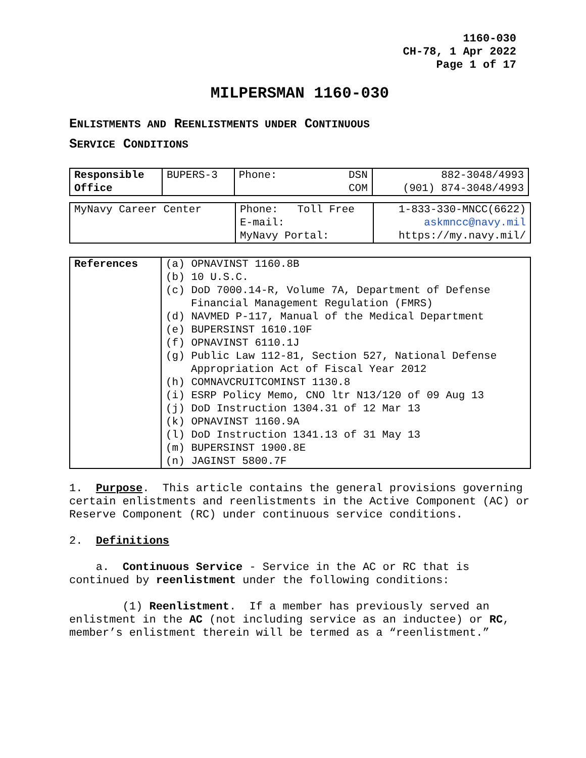1160-030
CH-78, 1 Apr 2022
Page 1 of 17
MILPERSMAN 1160-030
ENLISTMENTS AND REENLISTMENTS UNDER CONTINUOUS
SERVICE CONDITIONS
| Responsible Office | BUPERS-3 | Phone: DSN COM | 882-3048/4993 (901) 874-3048/4993 |
| MyNavy Career Center | Phone: Toll Free E-mail: MyNavy Portal: | 1-833-330-MNCC(6622) askmncc@navy.mil https://my.navy.mil/ |
| References | (a) OPNAVINST 1160.8B (b) 10 U.S.C. (c) DoD 7000.14-R, Volume 7A, Department of Defense Financial Management Regulation (FMRS) (d) NAVMED P-117, Manual of the Medical Department (e) BUPERSINST 1610.10F (f) OPNAVINST 6110.1J (g) Public Law 112-81, Section 527, National Defense Appropriation Act of Fiscal Year 2012 (h) COMNAVCRUITCOMINST 1130.8 (i) ESRP Policy Memo, CNO ltr N13/120 of 09 Aug 13 (j) DoD Instruction 1304.31 of 12 Mar 13 (k) OPNAVINST 1160.9A (l) DoD Instruction 1341.13 of 31 May 13 (m) BUPERSINST 1900.8E (n) JAGINST 5800.7F |
1. Purpose. This article contains the general provisions governing certain enlistments and reenlistments in the Active Component (AC) or Reserve Component (RC) under continuous service conditions.
2. Definitions
a. Continuous Service - Service in the AC or RC that is continued by reenlistment under the following conditions:
(1) Reenlistment. If a member has previously served an enlistment in the AC (not including service as an inductee) or RC, member’s enlistment therein will be termed as a “reenlistment.”